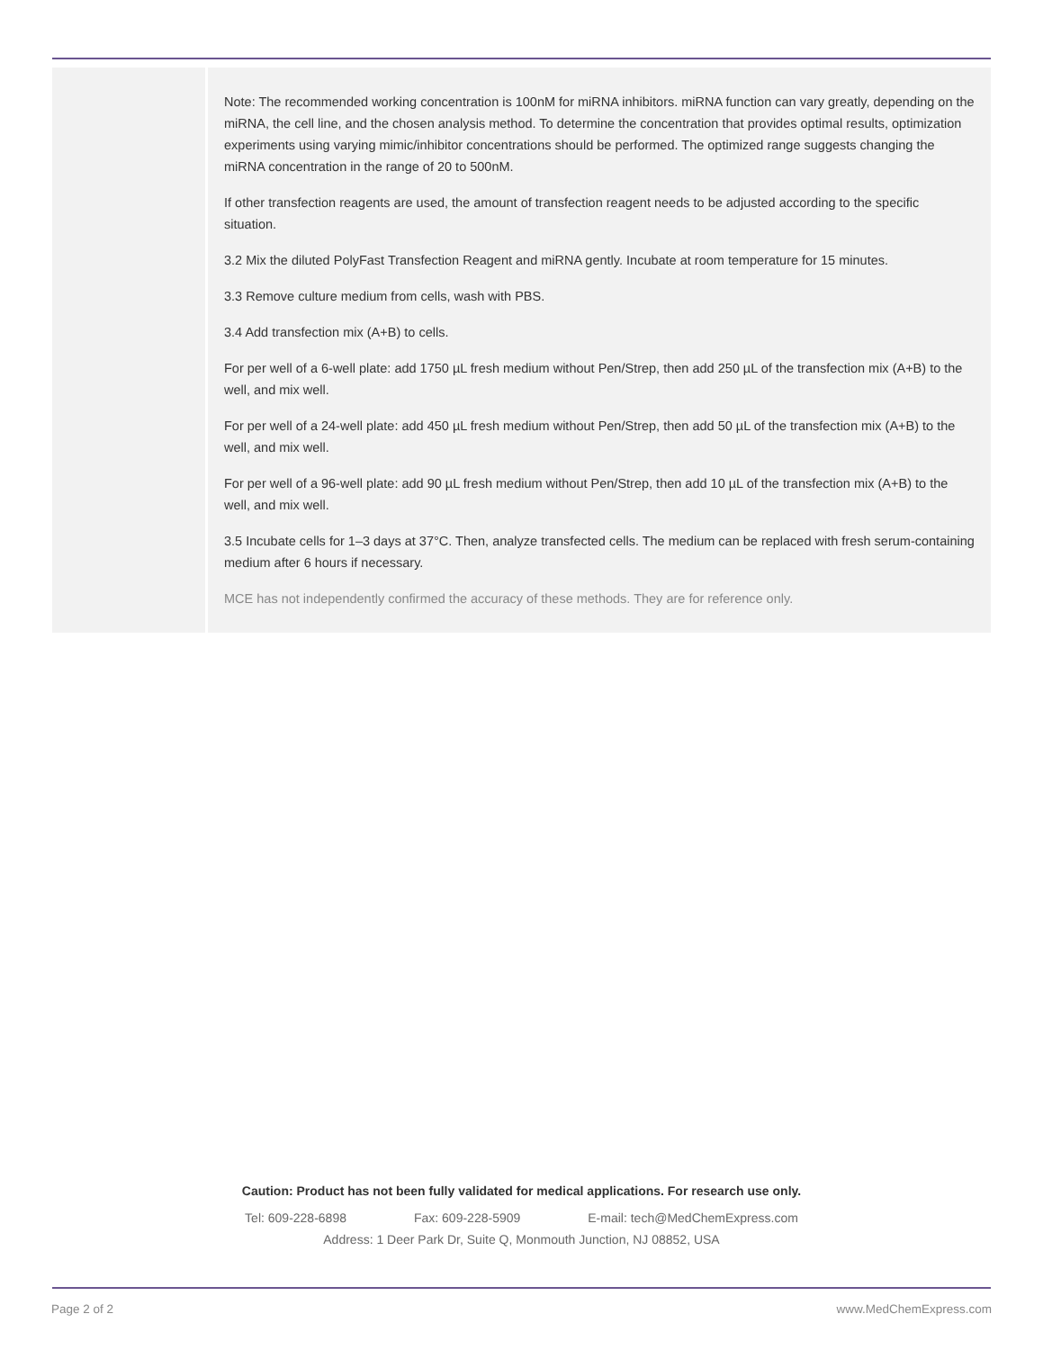Note: The recommended working concentration is 100nM for miRNA inhibitors. miRNA function can vary greatly, depending on the miRNA, the cell line, and the chosen analysis method. To determine the concentration that provides optimal results, optimization experiments using varying mimic/inhibitor concentrations should be performed. The optimized range suggests changing the miRNA concentration in the range of 20 to 500nM.
If other transfection reagents are used, the amount of transfection reagent needs to be adjusted according to the specific situation.
3.2 Mix the diluted PolyFast Transfection Reagent and miRNA gently. Incubate at room temperature for 15 minutes.
3.3 Remove culture medium from cells, wash with PBS.
3.4 Add transfection mix (A+B) to cells.
For per well of a 6-well plate: add 1750 µL fresh medium without Pen/Strep, then add 250 µL of the transfection mix (A+B) to the well, and mix well.
For per well of a 24-well plate: add 450 µL fresh medium without Pen/Strep, then add 50 µL of the transfection mix (A+B) to the well, and mix well.
For per well of a 96-well plate: add 90 µL fresh medium without Pen/Strep, then add 10 µL of the transfection mix (A+B) to the well, and mix well.
3.5 Incubate cells for 1–3 days at 37°C. Then, analyze transfected cells. The medium can be replaced with fresh serum-containing medium after 6 hours if necessary.
MCE has not independently confirmed the accuracy of these methods. They are for reference only.
Caution: Product has not been fully validated for medical applications. For research use only.
Tel: 609-228-6898 Fax: 609-228-5909 E-mail: tech@MedChemExpress.com
Address: 1 Deer Park Dr, Suite Q, Monmouth Junction, NJ 08852, USA
Page 2 of 2 www.MedChemExpress.com